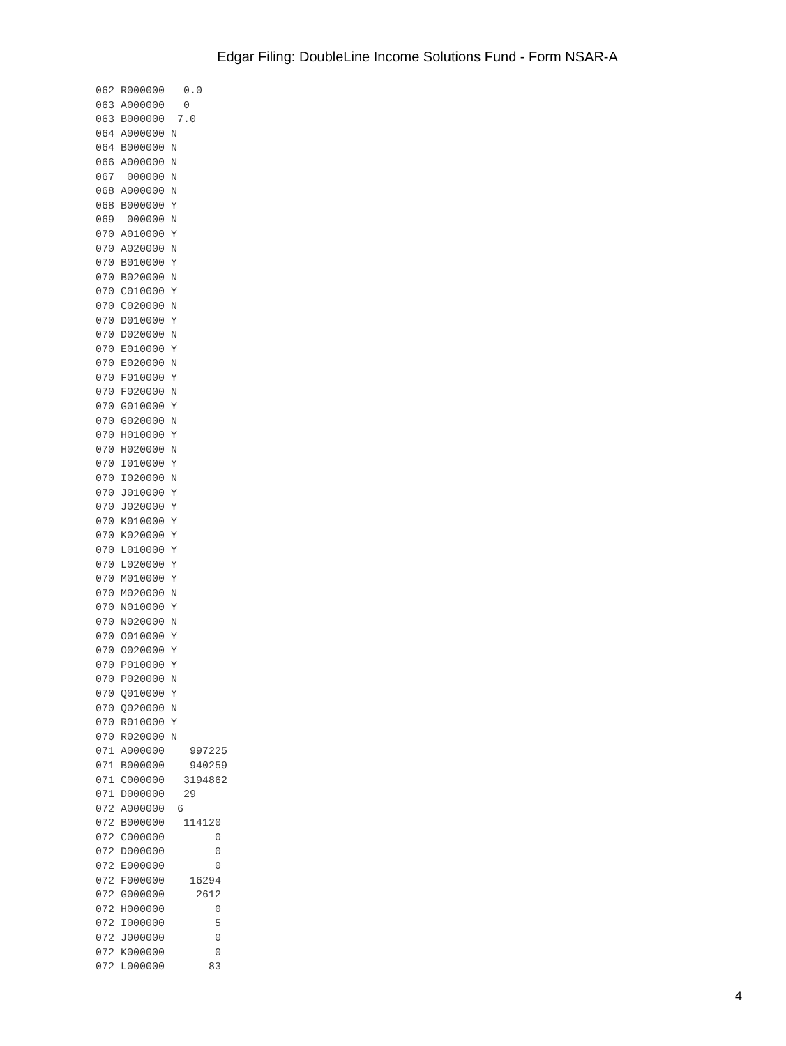Edgar Filing: DoubleLine Income Solutions Fund - Form NSAR-A
062 R000000   0.0
063 A000000   0
063 B000000  7.0
064 A000000 N
064 B000000 N
066 A000000 N
067  000000 N
068 A000000 N
068 B000000 Y
069  000000 N
070 A010000 Y
070 A020000 N
070 B010000 Y
070 B020000 N
070 C010000 Y
070 C020000 N
070 D010000 Y
070 D020000 N
070 E010000 Y
070 E020000 N
070 F010000 Y
070 F020000 N
070 G010000 Y
070 G020000 N
070 H010000 Y
070 H020000 N
070 I010000 Y
070 I020000 N
070 J010000 Y
070 J020000 Y
070 K010000 Y
070 K020000 Y
070 L010000 Y
070 L020000 Y
070 M010000 Y
070 M020000 N
070 N010000 Y
070 N020000 N
070 O010000 Y
070 O020000 Y
070 P010000 Y
070 P020000 N
070 Q010000 Y
070 Q020000 N
070 R010000 Y
070 R020000 N
071 A000000    997225
071 B000000    940259
071 C000000   3194862
071 D000000   29
072 A000000  6
072 B000000   114120
072 C000000        0
072 D000000        0
072 E000000        0
072 F000000    16294
072 G000000     2612
072 H000000        0
072 I000000        5
072 J000000        0
072 K000000        0
072 L000000       83
4